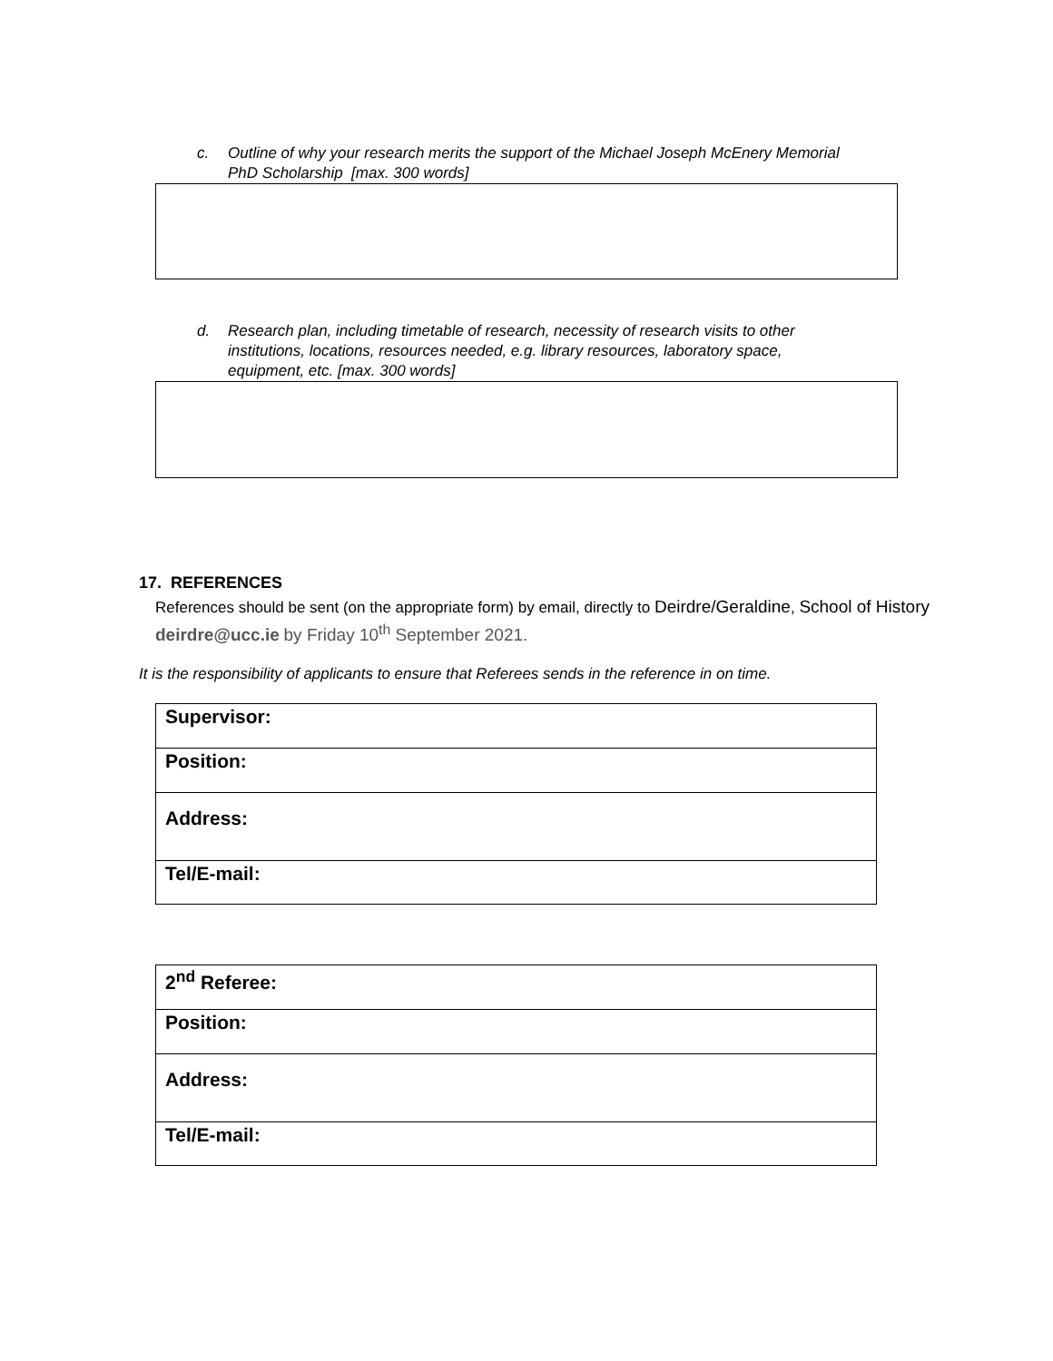c. Outline of why your research merits the support of the Michael Joseph McEnery Memorial PhD Scholarship [max. 300 words]
d. Research plan, including timetable of research, necessity of research visits to other institutions, locations, resources needed, e.g. library resources, laboratory space, equipment, etc. [max. 300 words]
17. REFERENCES
References should be sent (on the appropriate form) by email, directly to Deirdre/Geraldine, School of History deirdre@ucc.ie by Friday 10<sup>th</sup> September 2021.
It is the responsibility of applicants to ensure that Referees sends in the reference in on time.
| Supervisor: |
| Position: |
| Address: |
| Tel/E-mail: |
| 2<sup>nd</sup> Referee: |
| Position: |
| Address: |
| Tel/E-mail: |